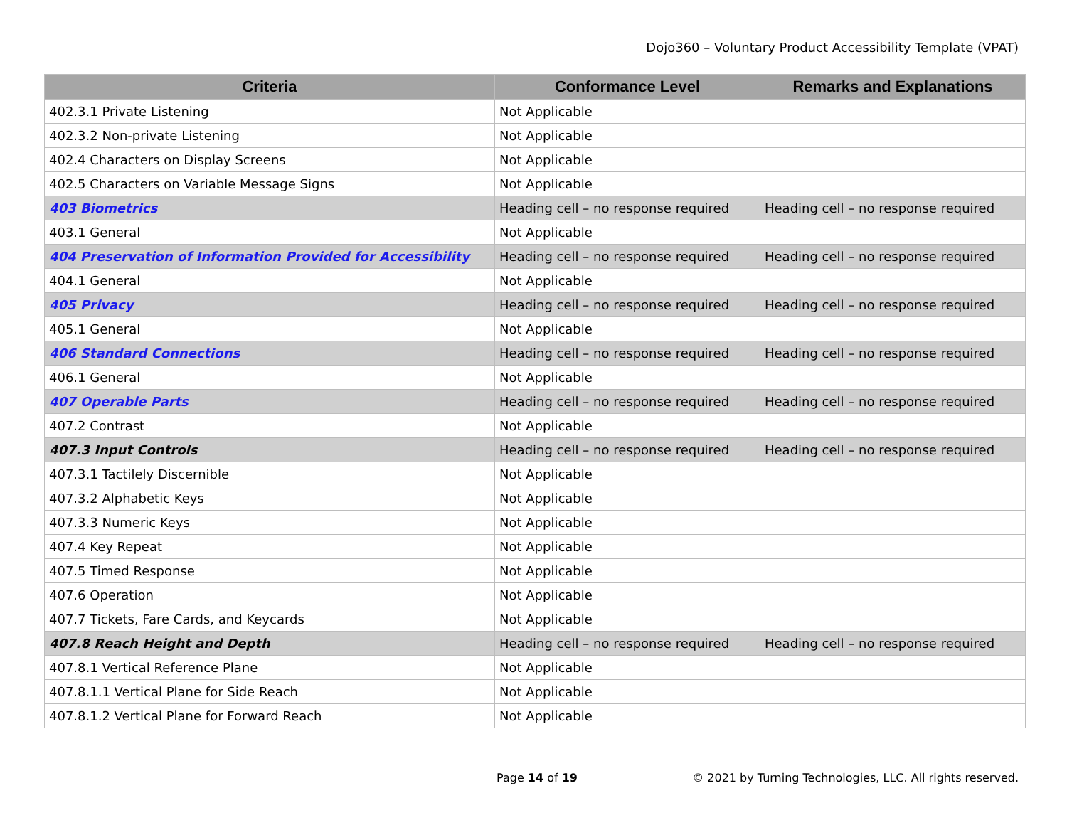Dojo360 – Voluntary Product Accessibility Template (VPAT)
| Criteria | Conformance Level | Remarks and Explanations |
| --- | --- | --- |
| 402.3.1 Private Listening | Not Applicable | |
| 402.3.2 Non-private Listening | Not Applicable | |
| 402.4 Characters on Display Screens | Not Applicable | |
| 402.5 Characters on Variable Message Signs | Not Applicable | |
| 403 Biometrics | Heading cell – no response required | Heading cell – no response required |
| 403.1 General | Not Applicable | |
| 404 Preservation of Information Provided for Accessibility | Heading cell – no response required | Heading cell – no response required |
| 404.1 General | Not Applicable | |
| 405 Privacy | Heading cell – no response required | Heading cell – no response required |
| 405.1 General | Not Applicable | |
| 406 Standard Connections | Heading cell – no response required | Heading cell – no response required |
| 406.1 General | Not Applicable | |
| 407 Operable Parts | Heading cell – no response required | Heading cell – no response required |
| 407.2 Contrast | Not Applicable | |
| 407.3 Input Controls | Heading cell – no response required | Heading cell – no response required |
| 407.3.1 Tactilely Discernible | Not Applicable | |
| 407.3.2 Alphabetic Keys | Not Applicable | |
| 407.3.3 Numeric Keys | Not Applicable | |
| 407.4 Key Repeat | Not Applicable | |
| 407.5 Timed Response | Not Applicable | |
| 407.6 Operation | Not Applicable | |
| 407.7 Tickets, Fare Cards, and Keycards | Not Applicable | |
| 407.8 Reach Height and Depth | Heading cell – no response required | Heading cell – no response required |
| 407.8.1 Vertical Reference Plane | Not Applicable | |
| 407.8.1.1 Vertical Plane for Side Reach | Not Applicable | |
| 407.8.1.2 Vertical Plane for Forward Reach | Not Applicable | |
Page 14 of 19 © 2021 by Turning Technologies, LLC. All rights reserved.